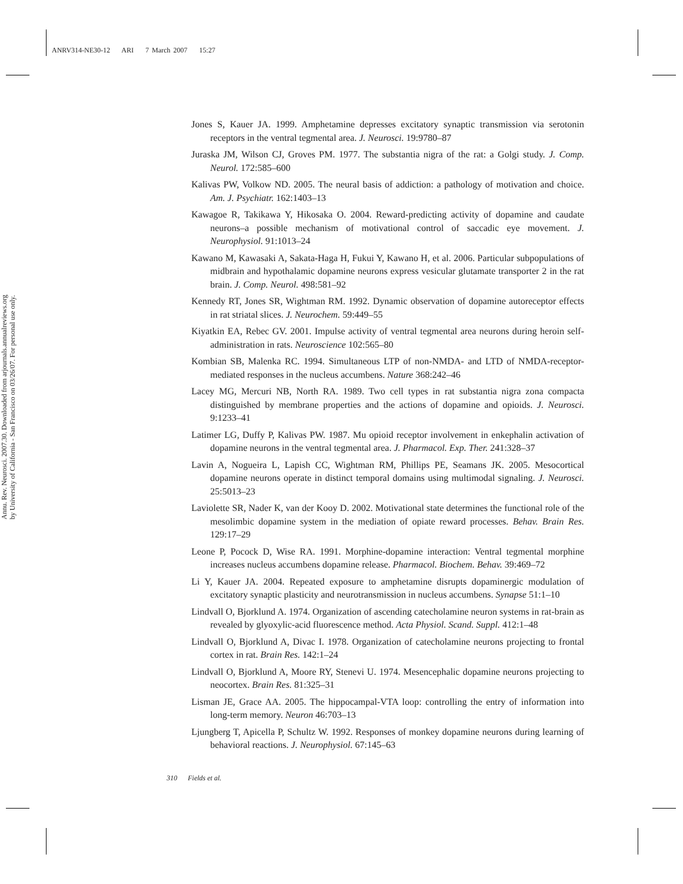ANRV314-NE30-12 ARI 7 March 2007 15:27
Annu. Rev. Neurosci. 2007.30. Downloaded from arjournals.annualreviews.org
by University of California - San Francisco on 03/26/07. For personal use only.
Jones S, Kauer JA. 1999. Amphetamine depresses excitatory synaptic transmission via serotonin receptors in the ventral tegmental area. J. Neurosci. 19:9780–87
Juraska JM, Wilson CJ, Groves PM. 1977. The substantia nigra of the rat: a Golgi study. J. Comp. Neurol. 172:585–600
Kalivas PW, Volkow ND. 2005. The neural basis of addiction: a pathology of motivation and choice. Am. J. Psychiatr. 162:1403–13
Kawagoe R, Takikawa Y, Hikosaka O. 2004. Reward-predicting activity of dopamine and caudate neurons–a possible mechanism of motivational control of saccadic eye movement. J. Neurophysiol. 91:1013–24
Kawano M, Kawasaki A, Sakata-Haga H, Fukui Y, Kawano H, et al. 2006. Particular subpopulations of midbrain and hypothalamic dopamine neurons express vesicular glutamate transporter 2 in the rat brain. J. Comp. Neurol. 498:581–92
Kennedy RT, Jones SR, Wightman RM. 1992. Dynamic observation of dopamine autoreceptor effects in rat striatal slices. J. Neurochem. 59:449–55
Kiyatkin EA, Rebec GV. 2001. Impulse activity of ventral tegmental area neurons during heroin self-administration in rats. Neuroscience 102:565–80
Kombian SB, Malenka RC. 1994. Simultaneous LTP of non-NMDA- and LTD of NMDA-receptor-mediated responses in the nucleus accumbens. Nature 368:242–46
Lacey MG, Mercuri NB, North RA. 1989. Two cell types in rat substantia nigra zona compacta distinguished by membrane properties and the actions of dopamine and opioids. J. Neurosci. 9:1233–41
Latimer LG, Duffy P, Kalivas PW. 1987. Mu opioid receptor involvement in enkephalin activation of dopamine neurons in the ventral tegmental area. J. Pharmacol. Exp. Ther. 241:328–37
Lavin A, Nogueira L, Lapish CC, Wightman RM, Phillips PE, Seamans JK. 2005. Mesocortical dopamine neurons operate in distinct temporal domains using multimodal signaling. J. Neurosci. 25:5013–23
Laviolette SR, Nader K, van der Kooy D. 2002. Motivational state determines the functional role of the mesolimbic dopamine system in the mediation of opiate reward processes. Behav. Brain Res. 129:17–29
Leone P, Pocock D, Wise RA. 1991. Morphine-dopamine interaction: Ventral tegmental morphine increases nucleus accumbens dopamine release. Pharmacol. Biochem. Behav. 39:469–72
Li Y, Kauer JA. 2004. Repeated exposure to amphetamine disrupts dopaminergic modulation of excitatory synaptic plasticity and neurotransmission in nucleus accumbens. Synapse 51:1–10
Lindvall O, Bjorklund A. 1974. Organization of ascending catecholamine neuron systems in rat-brain as revealed by glyoxylic-acid fluorescence method. Acta Physiol. Scand. Suppl. 412:1–48
Lindvall O, Bjorklund A, Divac I. 1978. Organization of catecholamine neurons projecting to frontal cortex in rat. Brain Res. 142:1–24
Lindvall O, Bjorklund A, Moore RY, Stenevi U. 1974. Mesencephalic dopamine neurons projecting to neocortex. Brain Res. 81:325–31
Lisman JE, Grace AA. 2005. The hippocampal-VTA loop: controlling the entry of information into long-term memory. Neuron 46:703–13
Ljungberg T, Apicella P, Schultz W. 1992. Responses of monkey dopamine neurons during learning of behavioral reactions. J. Neurophysiol. 67:145–63
310 Fields et al.